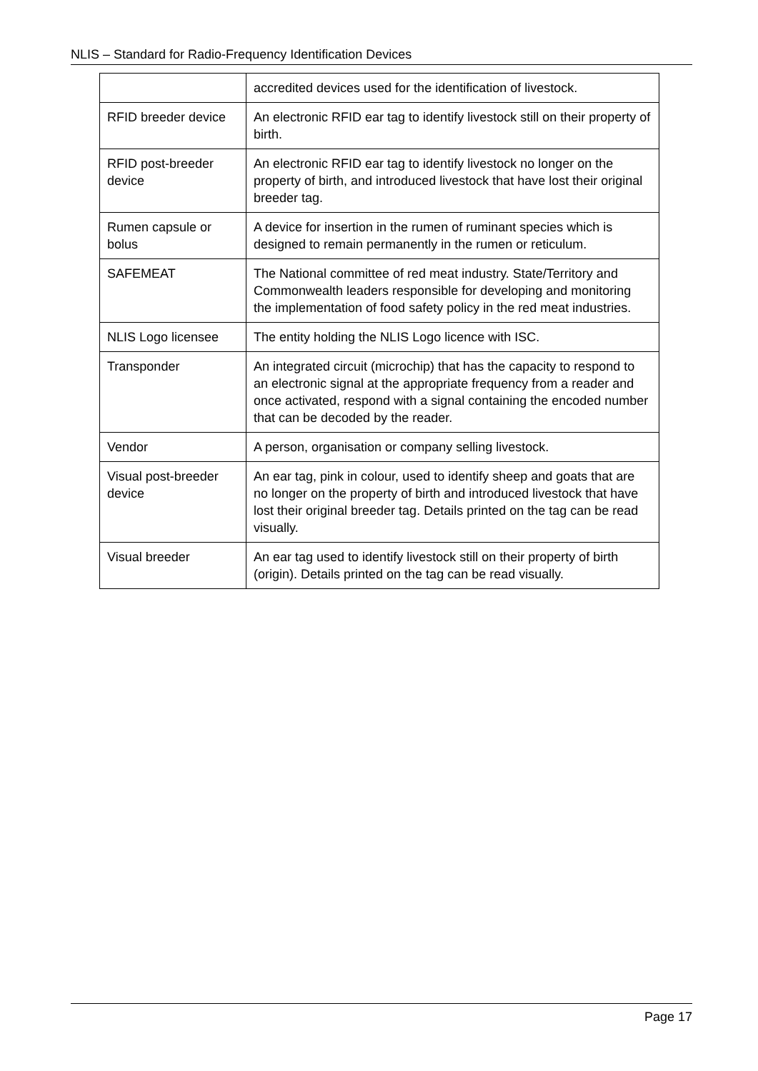NLIS – Standard for Radio-Frequency Identification Devices
| | accredited devices used for the identification of livestock. |
| RFID breeder device | An electronic RFID ear tag to identify livestock still on their property of birth. |
| RFID post-breeder device | An electronic RFID ear tag to identify livestock no longer on the property of birth, and introduced livestock that have lost their original breeder tag. |
| Rumen capsule or bolus | A device for insertion in the rumen of ruminant species which is designed to remain permanently in the rumen or reticulum. |
| SAFEMEAT | The National committee of red meat industry. State/Territory and Commonwealth leaders responsible for developing and monitoring the implementation of food safety policy in the red meat industries. |
| NLIS Logo licensee | The entity holding the NLIS Logo licence with ISC. |
| Transponder | An integrated circuit (microchip) that has the capacity to respond to an electronic signal at the appropriate frequency from a reader and once activated, respond with a signal containing the encoded number that can be decoded by the reader. |
| Vendor | A person, organisation or company selling livestock. |
| Visual post-breeder device | An ear tag, pink in colour, used to identify sheep and goats that are no longer on the property of birth and introduced livestock that have lost their original breeder tag. Details printed on the tag can be read visually. |
| Visual breeder | An ear tag used to identify livestock still on their property of birth (origin). Details printed on the tag can be read visually. |
Page 17